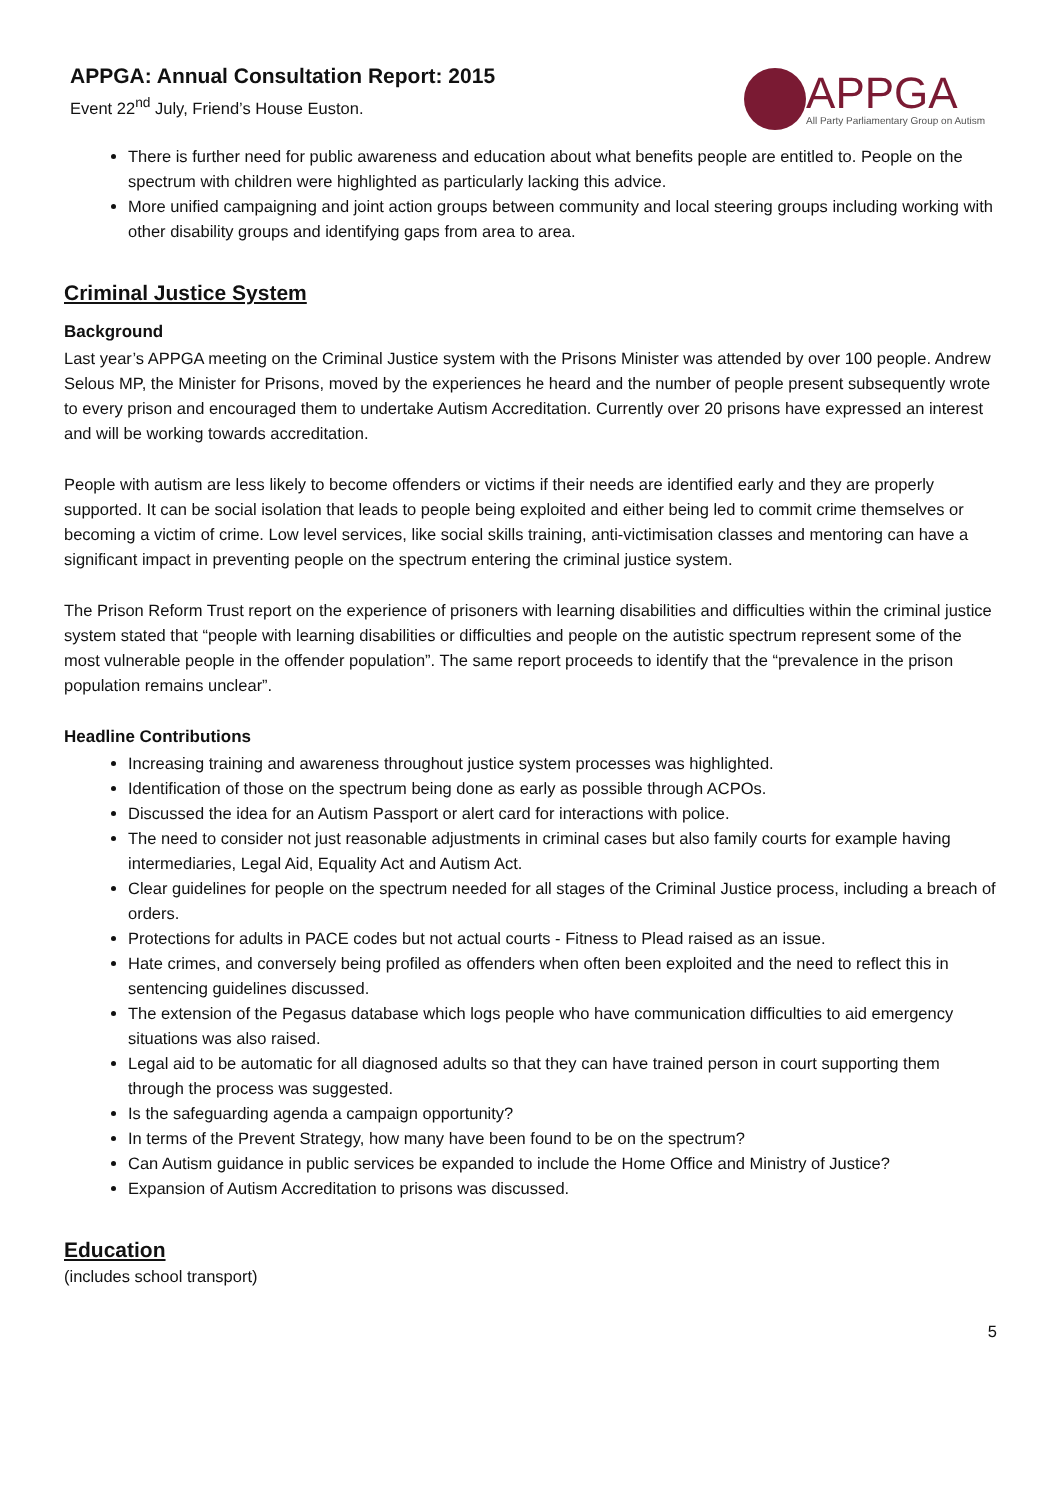APPGA: Annual Consultation Report: 2015
Event 22<sup>nd</sup> July, Friend’s House Euston.
APPGA
All Party Parliamentary Group on Autism
There is further need for public awareness and education about what benefits people are entitled to. People on the spectrum with children were highlighted as particularly lacking this advice.
More unified campaigning and joint action groups between community and local steering groups including working with other disability groups and identifying gaps from area to area.
Criminal Justice System
Background
Last year’s APPGA meeting on the Criminal Justice system with the Prisons Minister was attended by over 100 people. Andrew Selous MP, the Minister for Prisons, moved by the experiences he heard and the number of people present subsequently wrote to every prison and encouraged them to undertake Autism Accreditation. Currently over 20 prisons have expressed an interest and will be working towards accreditation.
People with autism are less likely to become offenders or victims if their needs are identified early and they are properly supported. It can be social isolation that leads to people being exploited and either being led to commit crime themselves or becoming a victim of crime. Low level services, like social skills training, anti-victimisation classes and mentoring can have a significant impact in preventing people on the spectrum entering the criminal justice system.
The Prison Reform Trust report on the experience of prisoners with learning disabilities and difficulties within the criminal justice system stated that “people with learning disabilities or difficulties and people on the autistic spectrum represent some of the most vulnerable people in the offender population”. The same report proceeds to identify that the “prevalence in the prison population remains unclear”.
Headline Contributions
Increasing training and awareness throughout justice system processes was highlighted.
Identification of those on the spectrum being done as early as possible through ACPOs.
Discussed the idea for an Autism Passport or alert card for interactions with police.
The need to consider not just reasonable adjustments in criminal cases but also family courts for example having intermediaries, Legal Aid, Equality Act and Autism Act.
Clear guidelines for people on the spectrum needed for all stages of the Criminal Justice process, including a breach of orders.
Protections for adults in PACE codes but not actual courts - Fitness to Plead raised as an issue.
Hate crimes, and conversely being profiled as offenders when often been exploited and the need to reflect this in sentencing guidelines discussed.
The extension of the Pegasus database which logs people who have communication difficulties to aid emergency situations was also raised.
Legal aid to be automatic for all diagnosed adults so that they can have trained person in court supporting them through the process was suggested.
Is the safeguarding agenda a campaign opportunity?
In terms of the Prevent Strategy, how many have been found to be on the spectrum?
Can Autism guidance in public services be expanded to include the Home Office and Ministry of Justice?
Expansion of Autism Accreditation to prisons was discussed.
Education
(includes school transport)
5